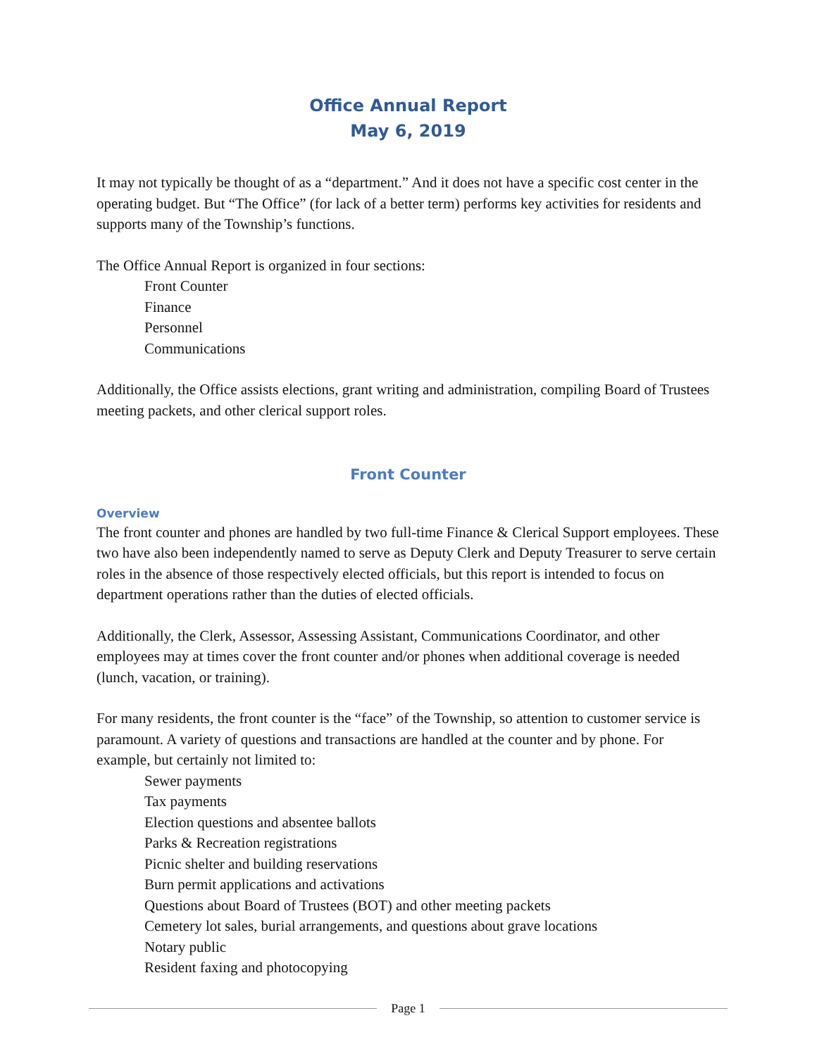Office Annual Report
May 6, 2019
It may not typically be thought of as a “department.” And it does not have a specific cost center in the operating budget. But “The Office” (for lack of a better term) performs key activities for residents and supports many of the Township’s functions.
The Office Annual Report is organized in four sections:
Front Counter
Finance
Personnel
Communications
Additionally, the Office assists elections, grant writing and administration, compiling Board of Trustees meeting packets, and other clerical support roles.
Front Counter
Overview
The front counter and phones are handled by two full-time Finance & Clerical Support employees. These two have also been independently named to serve as Deputy Clerk and Deputy Treasurer to serve certain roles in the absence of those respectively elected officials, but this report is intended to focus on department operations rather than the duties of elected officials.
Additionally, the Clerk, Assessor, Assessing Assistant, Communications Coordinator, and other employees may at times cover the front counter and/or phones when additional coverage is needed (lunch, vacation, or training).
For many residents, the front counter is the “face” of the Township, so attention to customer service is paramount. A variety of questions and transactions are handled at the counter and by phone. For example, but certainly not limited to:
Sewer payments
Tax payments
Election questions and absentee ballots
Parks & Recreation registrations
Picnic shelter and building reservations
Burn permit applications and activations
Questions about Board of Trustees (BOT) and other meeting packets
Cemetery lot sales, burial arrangements, and questions about grave locations
Notary public
Resident faxing and photocopying
Page 1